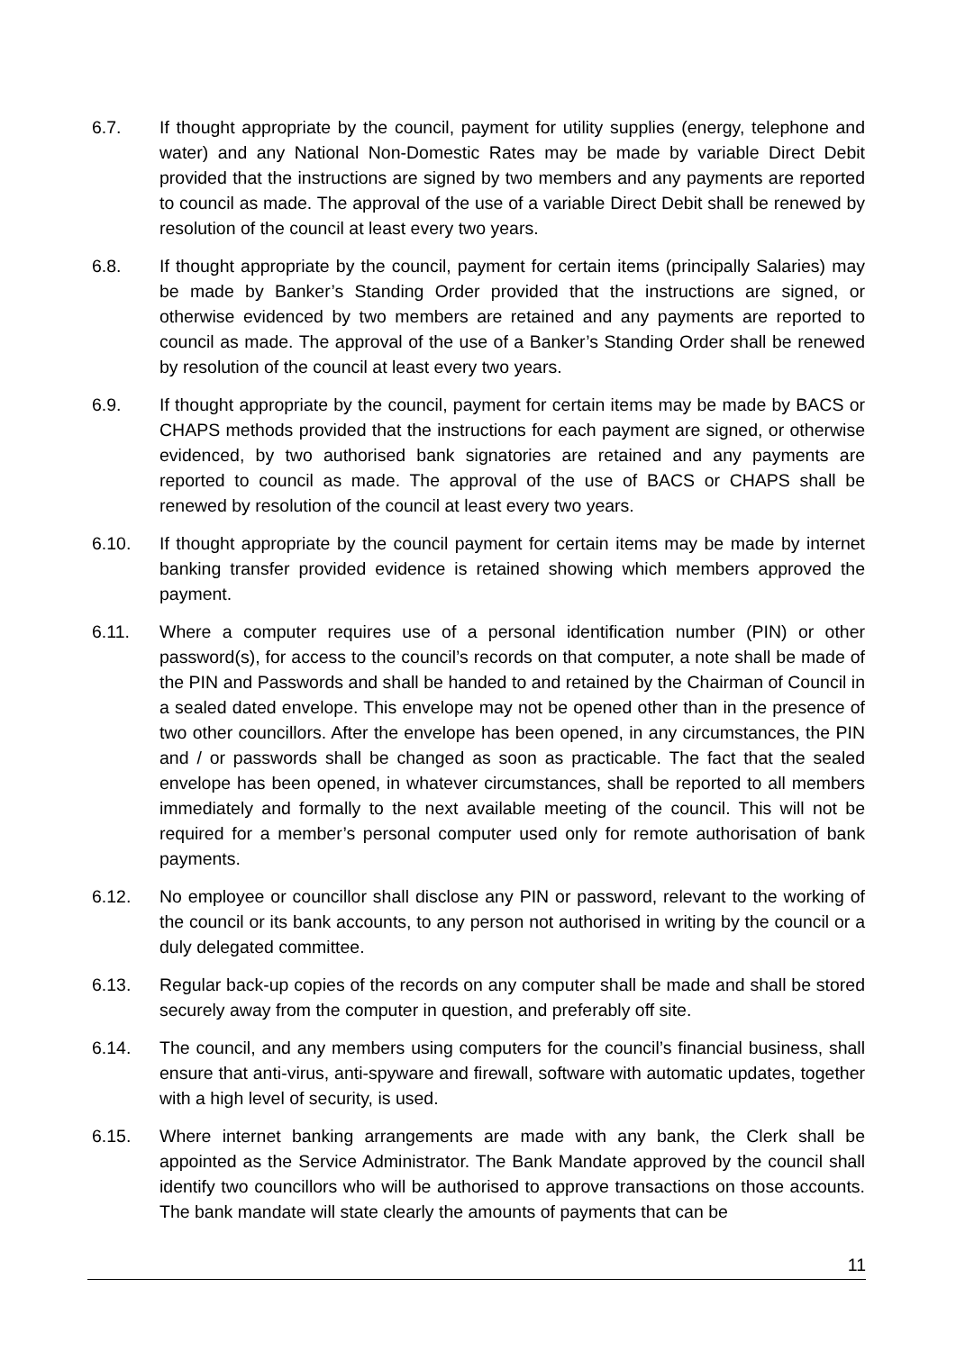6.7. If thought appropriate by the council, payment for utility supplies (energy, telephone and water) and any National Non-Domestic Rates may be made by variable Direct Debit provided that the instructions are signed by two members and any payments are reported to council as made. The approval of the use of a variable Direct Debit shall be renewed by resolution of the council at least every two years.
6.8. If thought appropriate by the council, payment for certain items (principally Salaries) may be made by Banker’s Standing Order provided that the instructions are signed, or otherwise evidenced by two members are retained and any payments are reported to council as made. The approval of the use of a Banker’s Standing Order shall be renewed by resolution of the council at least every two years.
6.9. If thought appropriate by the council, payment for certain items may be made by BACS or CHAPS methods provided that the instructions for each payment are signed, or otherwise evidenced, by two authorised bank signatories are retained and any payments are reported to council as made. The approval of the use of BACS or CHAPS shall be renewed by resolution of the council at least every two years.
6.10. If thought appropriate by the council payment for certain items may be made by internet banking transfer provided evidence is retained showing which members approved the payment.
6.11. Where a computer requires use of a personal identification number (PIN) or other password(s), for access to the council’s records on that computer, a note shall be made of the PIN and Passwords and shall be handed to and retained by the Chairman of Council in a sealed dated envelope. This envelope may not be opened other than in the presence of two other councillors. After the envelope has been opened, in any circumstances, the PIN and / or passwords shall be changed as soon as practicable. The fact that the sealed envelope has been opened, in whatever circumstances, shall be reported to all members immediately and formally to the next available meeting of the council. This will not be required for a member’s personal computer used only for remote authorisation of bank payments.
6.12. No employee or councillor shall disclose any PIN or password, relevant to the working of the council or its bank accounts, to any person not authorised in writing by the council or a duly delegated committee.
6.13. Regular back-up copies of the records on any computer shall be made and shall be stored securely away from the computer in question, and preferably off site.
6.14. The council, and any members using computers for the council’s financial business, shall ensure that anti-virus, anti-spyware and firewall, software with automatic updates, together with a high level of security, is used.
6.15. Where internet banking arrangements are made with any bank, the Clerk shall be appointed as the Service Administrator. The Bank Mandate approved by the council shall identify two councillors who will be authorised to approve transactions on those accounts. The bank mandate will state clearly the amounts of payments that can be
11